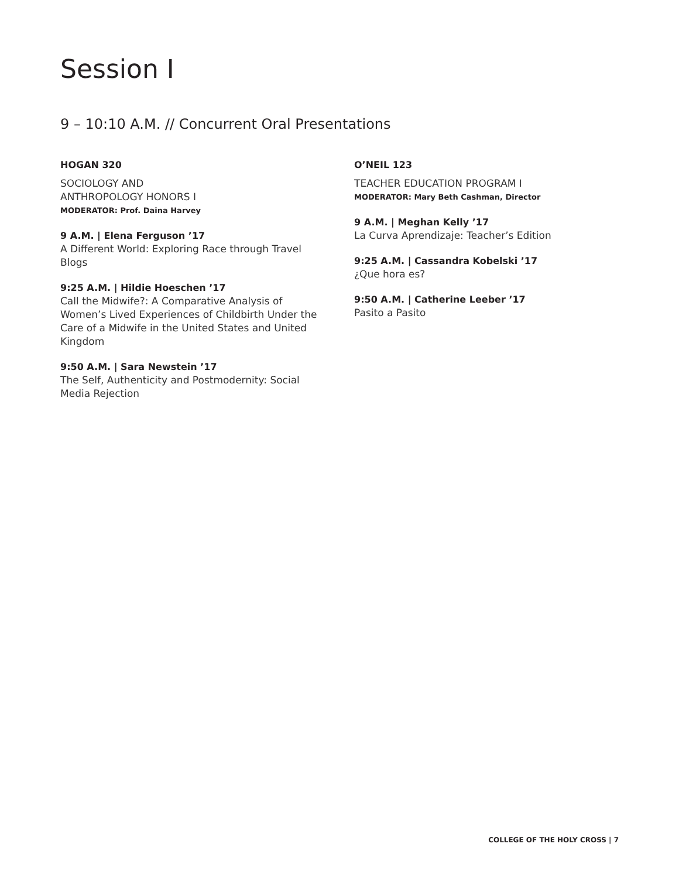Session I
9 – 10:10 A.M. // Concurrent Oral Presentations
HOGAN 320
SOCIOLOGY AND
ANTHROPOLOGY HONORS I
MODERATOR: Prof. Daina Harvey
9 A.M. | Elena Ferguson ’17
A Different World: Exploring Race through Travel Blogs
9:25 A.M. | Hildie Hoeschen ’17
Call the Midwife?: A Comparative Analysis of Women’s Lived Experiences of Childbirth Under the Care of a Midwife in the United States and United Kingdom
9:50 A.M. | Sara Newstein ’17
The Self, Authenticity and Postmodernity: Social Media Rejection
O’NEIL 123
TEACHER EDUCATION PROGRAM I
MODERATOR: Mary Beth Cashman, Director
9 A.M. | Meghan Kelly ’17
La Curva Aprendizaje: Teacher’s Edition
9:25 A.M. | Cassandra Kobelski ’17
¿Que hora es?
9:50 A.M. | Catherine Leeber ’17
Pasito a Pasito
COLLEGE OF THE HOLY CROSS | 7